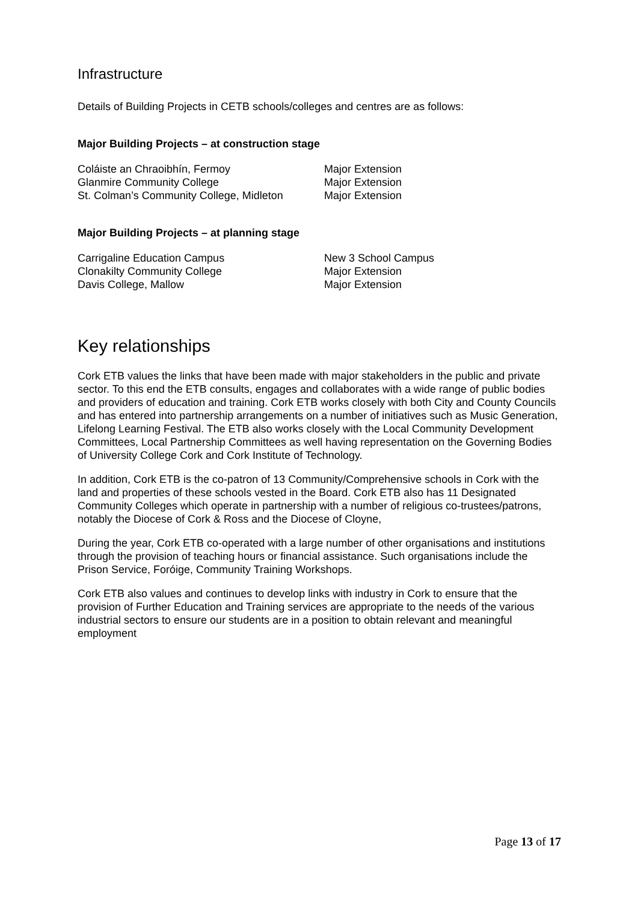Infrastructure
Details of Building Projects in CETB schools/colleges and centres are as follows:
Major Building Projects – at construction stage
| Coláiste an Chraoibhín, Fermoy | Major Extension |
| Glanmire Community College | Major Extension |
| St. Colman’s Community College, Midleton | Major Extension |
Major Building Projects – at planning stage
| Carrigaline Education Campus | New 3 School Campus |
| Clonakilty Community College | Major Extension |
| Davis College, Mallow | Major Extension |
Key relationships
Cork ETB values the links that have been made with major stakeholders in the public and private sector. To this end the ETB consults, engages and collaborates with a wide range of public bodies and providers of education and training. Cork ETB works closely with both City and County Councils and has entered into partnership arrangements on a number of initiatives such as Music Generation, Lifelong Learning Festival. The ETB also works closely with the Local Community Development Committees, Local Partnership Committees as well having representation on the Governing Bodies of University College Cork and Cork Institute of Technology.
In addition, Cork ETB is the co-patron of 13 Community/Comprehensive schools in Cork with the land and properties of these schools vested in the Board. Cork ETB also has 11 Designated Community Colleges which operate in partnership with a number of religious co-trustees/patrons, notably the Diocese of Cork & Ross and the Diocese of Cloyne,
During the year, Cork ETB co-operated with a large number of other organisations and institutions through the provision of teaching hours or financial assistance. Such organisations include the Prison Service, Foróige, Community Training Workshops.
Cork ETB also values and continues to develop links with industry in Cork to ensure that the provision of Further Education and Training services are appropriate to the needs of the various industrial sectors to ensure our students are in a position to obtain relevant and meaningful employment
Page 13 of 17